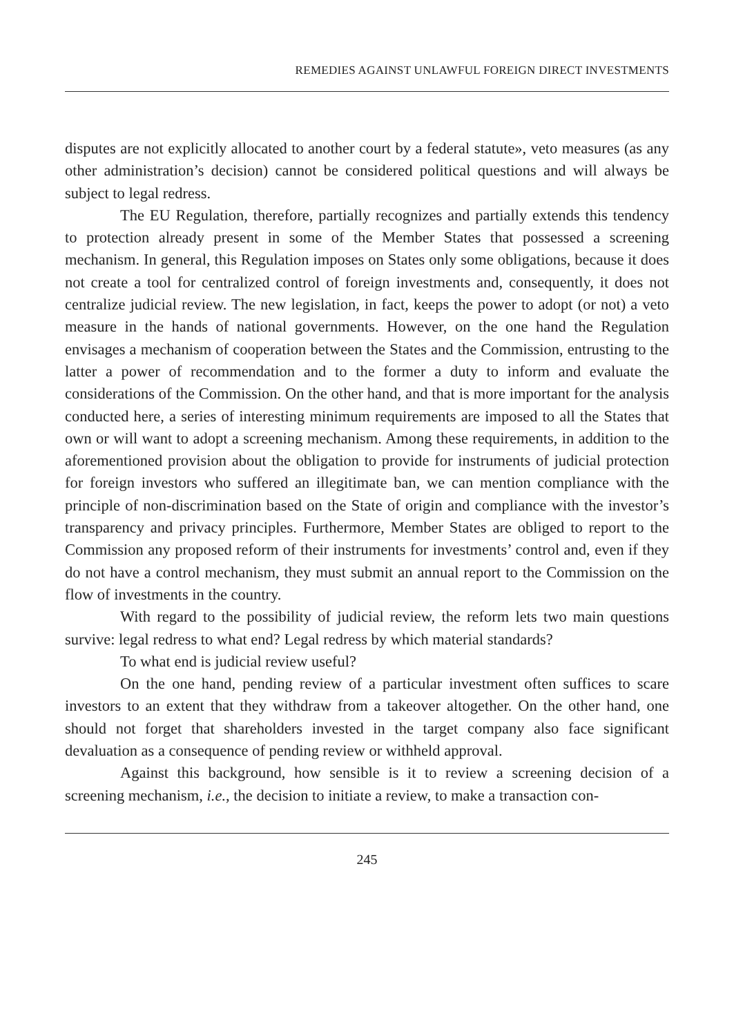REMEDIES AGAINST UNLAWFUL FOREIGN DIRECT INVESTMENTS
disputes are not explicitly allocated to another court by a federal statute», veto measures (as any other administration’s decision) cannot be considered political questions and will always be subject to legal redress.
The EU Regulation, therefore, partially recognizes and partially extends this tendency to protection already present in some of the Member States that possessed a screening mechanism. In general, this Regulation imposes on States only some obligations, because it does not create a tool for centralized control of foreign investments and, consequently, it does not centralize judicial review. The new legislation, in fact, keeps the power to adopt (or not) a veto measure in the hands of national governments. However, on the one hand the Regulation envisages a mechanism of cooperation between the States and the Commission, entrusting to the latter a power of recommendation and to the former a duty to inform and evaluate the considerations of the Commission. On the other hand, and that is more important for the analysis conducted here, a series of interesting minimum requirements are imposed to all the States that own or will want to adopt a screening mechanism. Among these requirements, in addition to the aforementioned provision about the obligation to provide for instruments of judicial protection for foreign investors who suffered an illegitimate ban, we can mention compliance with the principle of non-discrimination based on the State of origin and compliance with the investor’s transparency and privacy principles. Furthermore, Member States are obliged to report to the Commission any proposed reform of their instruments for investments’ control and, even if they do not have a control mechanism, they must submit an annual report to the Commission on the flow of investments in the country.
With regard to the possibility of judicial review, the reform lets two main questions survive: legal redress to what end? Legal redress by which material standards?
To what end is judicial review useful?
On the one hand, pending review of a particular investment often suffices to scare investors to an extent that they withdraw from a takeover altogether. On the other hand, one should not forget that shareholders invested in the target company also face significant devaluation as a consequence of pending review or withheld approval.
Against this background, how sensible is it to review a screening decision of a screening mechanism, i.e., the decision to initiate a review, to make a transaction con-
245